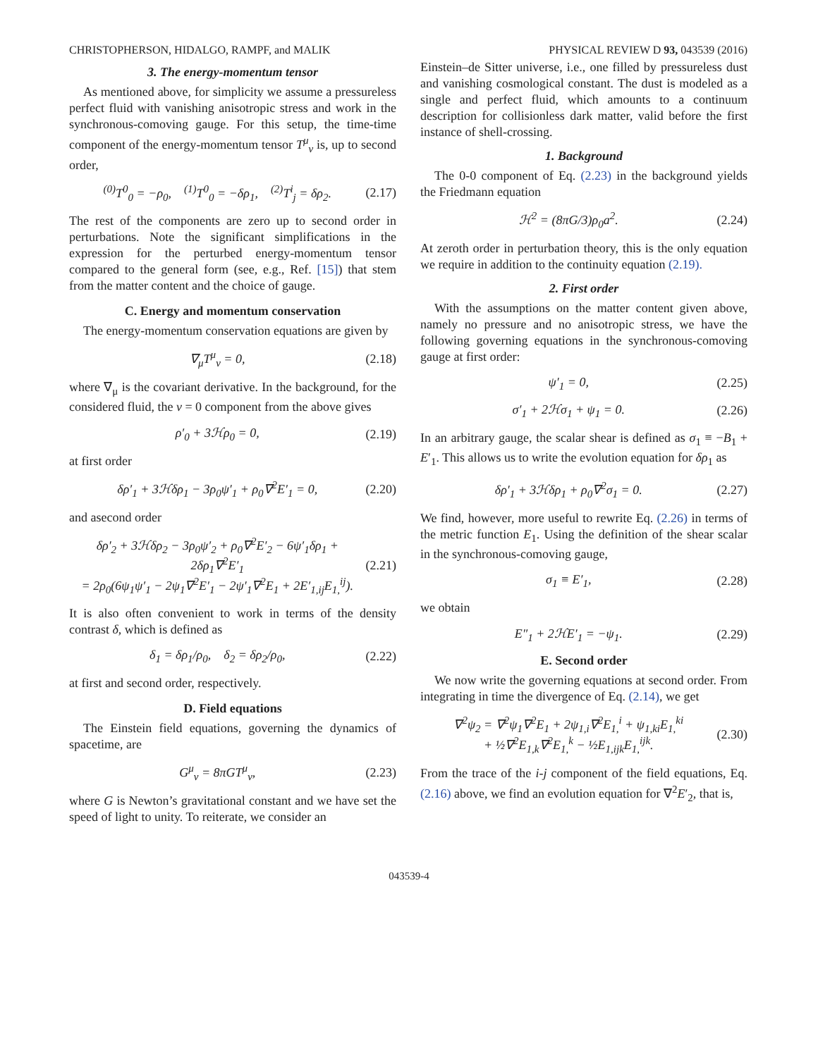CHRISTOPHERSON, HIDALGO, RAMPF, and MALIK PHYSICAL REVIEW D 93, 043539 (2016)
3. The energy-momentum tensor
As mentioned above, for simplicity we assume a pressureless perfect fluid with vanishing anisotropic stress and work in the synchronous-comoving gauge. For this setup, the time-time component of the energy-momentum tensor T<sup>μ</sup><sub>ν</sub> is, up to second order,
<sup>(0)</sup> T<sup>0</sup><sub>0</sub> = −ρ<sub>0</sub>, <sup>(1)</sup>T<sup>0</sup><sub>0</sub> = −δρ<sub>1</sub>, <sup>(2)</sup>T<sup>i</sup><sub>j</sub> = δρ<sub>2</sub>. (2.17)
The rest of the components are zero up to second order in perturbations. Note the significant simplifications in the expression for the perturbed energy-momentum tensor compared to the general form (see, e.g., Ref. [15]) that stem from the matter content and the choice of gauge.
C. Energy and momentum conservation
The energy-momentum conservation equations are given by
∇<sub>μ</sub>T<sup>μ</sup><sub>ν</sub> = 0, (2.18)
where ∇<sub>μ</sub> is the covariant derivative. In the background, for the considered fluid, the ν = 0 component from the above gives
ρ′<sub>0</sub> + 3ℋρ<sub>0</sub> = 0, (2.19)
at first order
δρ′<sub>1</sub> + 3ℋδρ<sub>1</sub> − 3ρ<sub>0</sub>ψ′<sub>1</sub> + ρ<sub>0</sub>∇<sup>2</sup>E′<sub>1</sub> = 0, (2.20)
and asecond order
δρ′<sub>2</sub> + 3ℋδρ<sub>2</sub> − 3ρ<sub>0</sub>ψ′<sub>2</sub> + ρ<sub>0</sub>∇<sup>2</sup>E′<sub>2</sub> − 6ψ′<sub>1</sub>δρ<sub>1</sub> + 2δρ<sub>1</sub>∇<sup>2</sup>E′<sub>1</sub>
= 2ρ<sub>0</sub>(6ψ<sub>1</sub>ψ′<sub>1</sub> − 2ψ<sub>1</sub>∇<sup>2</sup>E′<sub>1</sub> − 2ψ′<sub>1</sub>∇<sup>2</sup>E<sub>1</sub> + 2E′<sub>1,ij</sub>E<sub>1,</sub><sup>ij</sup>). (2.21)
It is also often convenient to work in terms of the density contrast δ, which is defined as
δ<sub>1</sub> = δρ<sub>1</sub>/ρ<sub>0</sub>, δ<sub>2</sub> = δρ<sub>2</sub>/ρ<sub>0</sub>, (2.22)
at first and second order, respectively.
D. Field equations
The Einstein field equations, governing the dynamics of spacetime, are
G<sup>μ</sup><sub>ν</sub> = 8πGT<sup>μ</sup><sub>ν</sub>, (2.23)
where G is Newton’s gravitational constant and we have set the speed of light to unity. To reiterate, we consider an
Einstein–de Sitter universe, i.e., one filled by pressureless dust and vanishing cosmological constant. The dust is modeled as a single and perfect fluid, which amounts to a continuum description for collisionless dark matter, valid before the first instance of shell-crossing.
1. Background
The 0-0 component of Eq. (2.23) in the background yields the Friedmann equation
ℋ<sup>2</sup> = (8πG/3)ρ<sub>0</sub>a<sup>2</sup>. (2.24)
At zeroth order in perturbation theory, this is the only equation we require in addition to the continuity equation (2.19).
2. First order
With the assumptions on the matter content given above, namely no pressure and no anisotropic stress, we have the following governing equations in the synchronous-comoving gauge at first order:
ψ′<sub>1</sub> = 0, (2.25)
σ′<sub>1</sub> + 2ℋσ<sub>1</sub> + ψ<sub>1</sub> = 0. (2.26)
In an arbitrary gauge, the scalar shear is defined as σ<sub>1</sub> ≡ −B<sub>1</sub> + E′<sub>1</sub>. This allows us to write the evolution equation for δρ<sub>1</sub> as
δρ′<sub>1</sub> + 3ℋδρ<sub>1</sub> + ρ<sub>0</sub>∇<sup>2</sup>σ<sub>1</sub> = 0. (2.27)
We find, however, more useful to rewrite Eq. (2.26) in terms of the metric function E<sub>1</sub>. Using the definition of the shear scalar in the synchronous-comoving gauge,
σ<sub>1</sub> ≡ E′<sub>1</sub>, (2.28)
we obtain
E″<sub>1</sub> + 2ℋE′<sub>1</sub> = −ψ<sub>1</sub>. (2.29)
E. Second order
We now write the governing equations at second order. From integrating in time the divergence of Eq. (2.14), we get
∇<sup>2</sup>ψ<sub>2</sub> = ∇<sup>2</sup>ψ<sub>1</sub>∇<sup>2</sup>E<sub>1</sub> + 2ψ<sub>1,i</sub>∇<sup>2</sup>E<sub>1,</sub><sup>i</sup> + ψ<sub>1,ki</sub>E<sub>1,</sub><sup>ki</sup>
+ ½∇<sup>2</sup>E<sub>1,k</sub>∇<sup>2</sup>E<sub>1,</sub><sup>k</sup> − ½E<sub>1,ijk</sub>E<sub>1,</sub><sup>ijk</sup>. (2.30)
From the trace of the i-j component of the field equations, Eq. (2.16) above, we find an evolution equation for ∇<sup>2</sup>E′<sub>2</sub>, that is,
043539-4